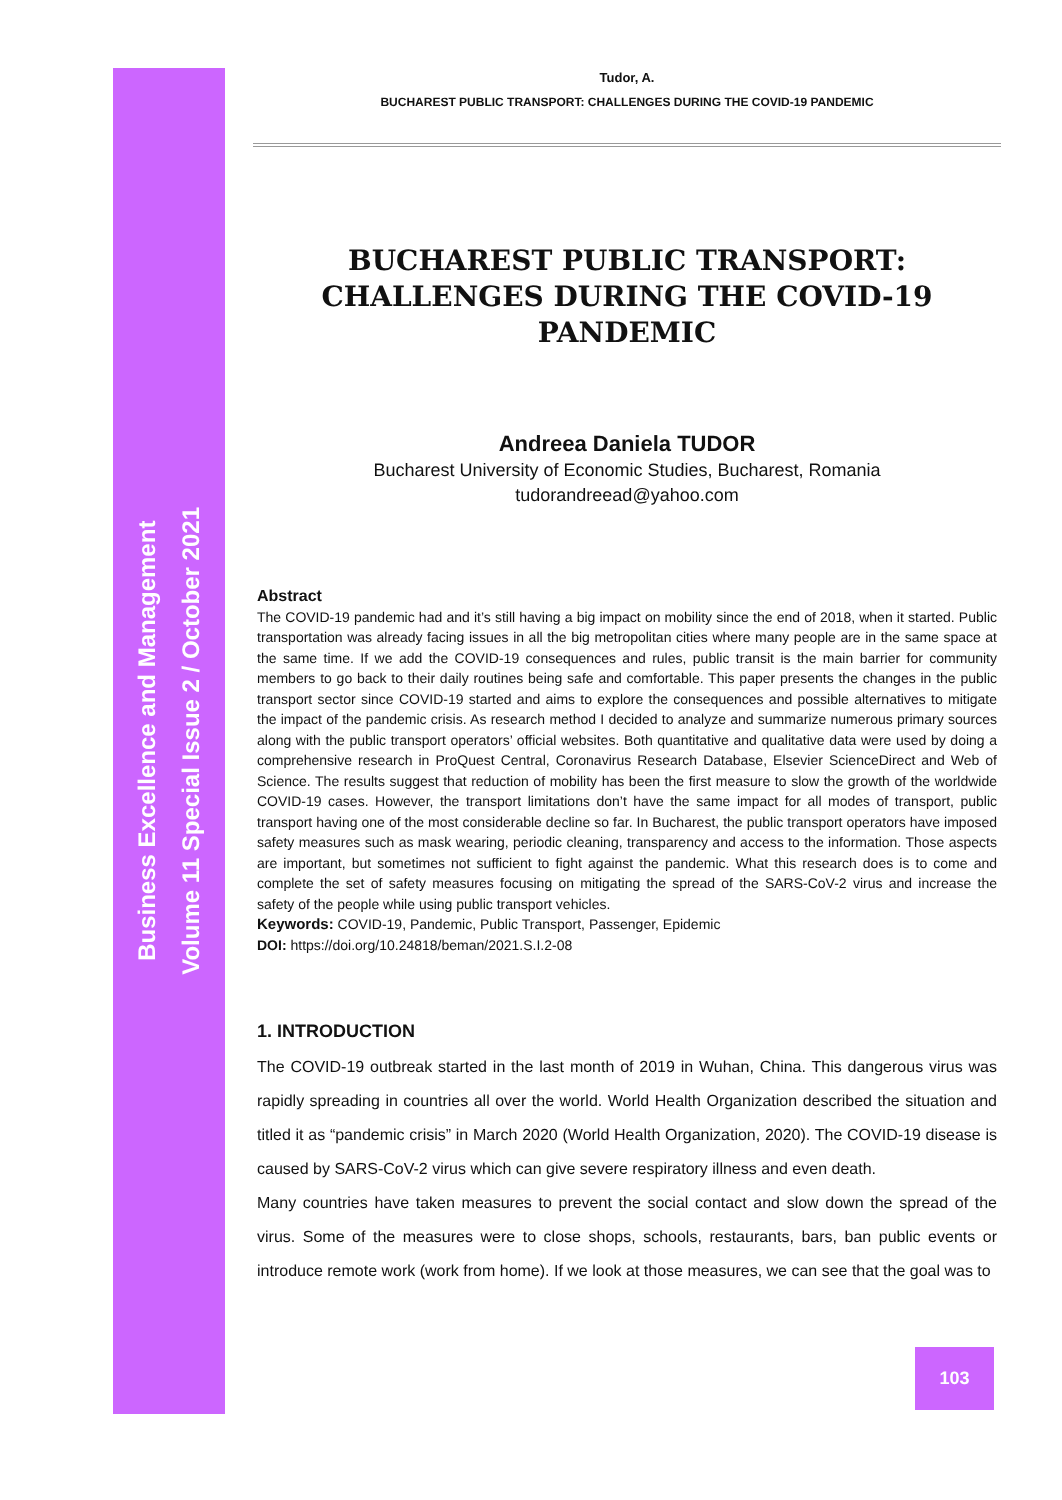Business Excellence and Management
Volume 11 Special Issue 2 / October 2021
Tudor, A.
BUCHAREST PUBLIC TRANSPORT: CHALLENGES DURING THE COVID-19 PANDEMIC
BUCHAREST PUBLIC TRANSPORT: CHALLENGES DURING THE COVID-19 PANDEMIC
Andreea Daniela TUDOR
Bucharest University of Economic Studies, Bucharest, Romania
tudorandreead@yahoo.com
Abstract
The COVID-19 pandemic had and it’s still having a big impact on mobility since the end of 2018, when it started. Public transportation was already facing issues in all the big metropolitan cities where many people are in the same space at the same time. If we add the COVID-19 consequences and rules, public transit is the main barrier for community members to go back to their daily routines being safe and comfortable. This paper presents the changes in the public transport sector since COVID-19 started and aims to explore the consequences and possible alternatives to mitigate the impact of the pandemic crisis. As research method I decided to analyze and summarize numerous primary sources along with the public transport operators’ official websites. Both quantitative and qualitative data were used by doing a comprehensive research in ProQuest Central, Coronavirus Research Database, Elsevier ScienceDirect and Web of Science. The results suggest that reduction of mobility has been the first measure to slow the growth of the worldwide COVID-19 cases. However, the transport limitations don’t have the same impact for all modes of transport, public transport having one of the most considerable decline so far. In Bucharest, the public transport operators have imposed safety measures such as mask wearing, periodic cleaning, transparency and access to the information. Those aspects are important, but sometimes not sufficient to fight against the pandemic. What this research does is to come and complete the set of safety measures focusing on mitigating the spread of the SARS-CoV-2 virus and increase the safety of the people while using public transport vehicles.
Keywords: COVID-19, Pandemic, Public Transport, Passenger, Epidemic
DOI: https://doi.org/10.24818/beman/2021.S.I.2-08
1. INTRODUCTION
The COVID-19 outbreak started in the last month of 2019 in Wuhan, China. This dangerous virus was rapidly spreading in countries all over the world. World Health Organization described the situation and titled it as “pandemic crisis” in March 2020 (World Health Organization, 2020). The COVID-19 disease is caused by SARS-CoV-2 virus which can give severe respiratory illness and even death.
Many countries have taken measures to prevent the social contact and slow down the spread of the virus. Some of the measures were to close shops, schools, restaurants, bars, ban public events or introduce remote work (work from home). If we look at those measures, we can see that the goal was to
103